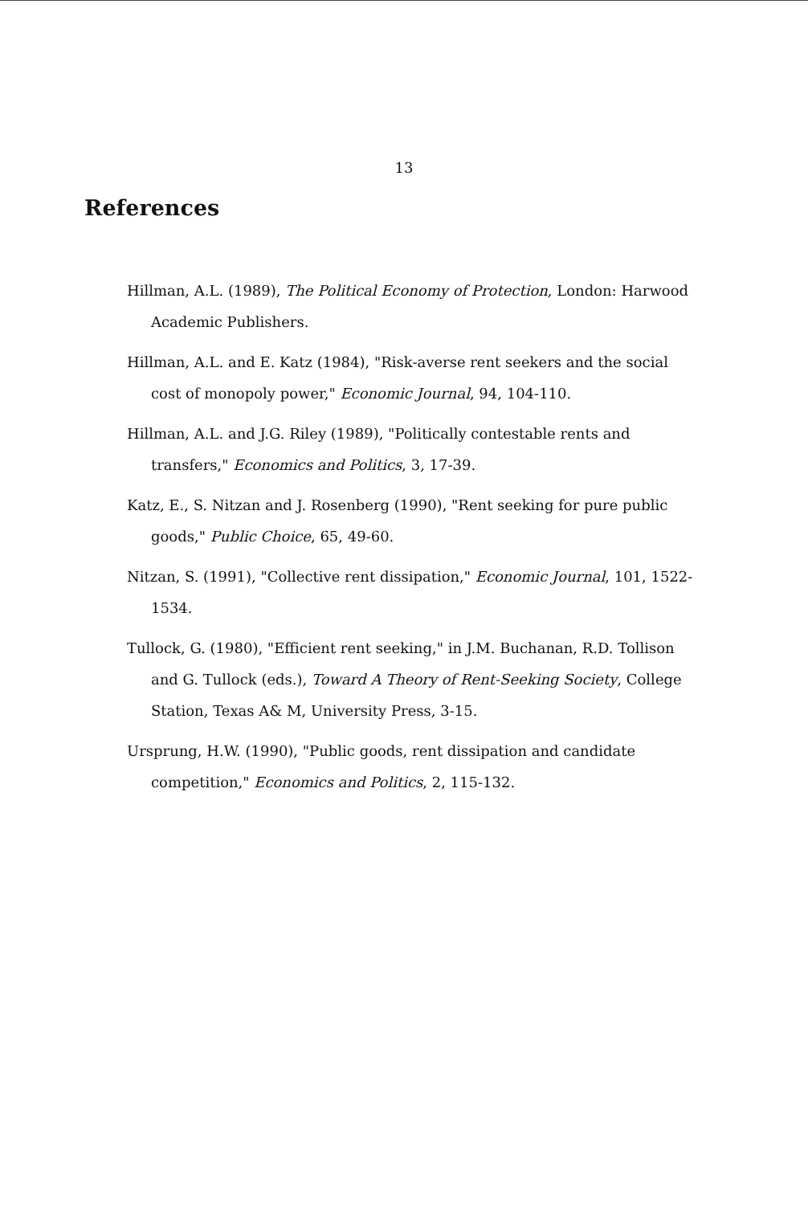13
References
Hillman, A.L. (1989), The Political Economy of Protection, London: Harwood Academic Publishers.
Hillman, A.L. and E. Katz (1984), "Risk-averse rent seekers and the social cost of monopoly power," Economic Journal, 94, 104-110.
Hillman, A.L. and J.G. Riley (1989), "Politically contestable rents and transfers," Economics and Politics, 3, 17-39.
Katz, E., S. Nitzan and J. Rosenberg (1990), "Rent seeking for pure public goods," Public Choice, 65, 49-60.
Nitzan, S. (1991), "Collective rent dissipation," Economic Journal, 101, 1522-1534.
Tullock, G. (1980), "Efficient rent seeking," in J.M. Buchanan, R.D. Tollison and G. Tullock (eds.), Toward A Theory of Rent-Seeking Society, College Station, Texas A& M, University Press, 3-15.
Ursprung, H.W. (1990), "Public goods, rent dissipation and candidate competition," Economics and Politics, 2, 115-132.